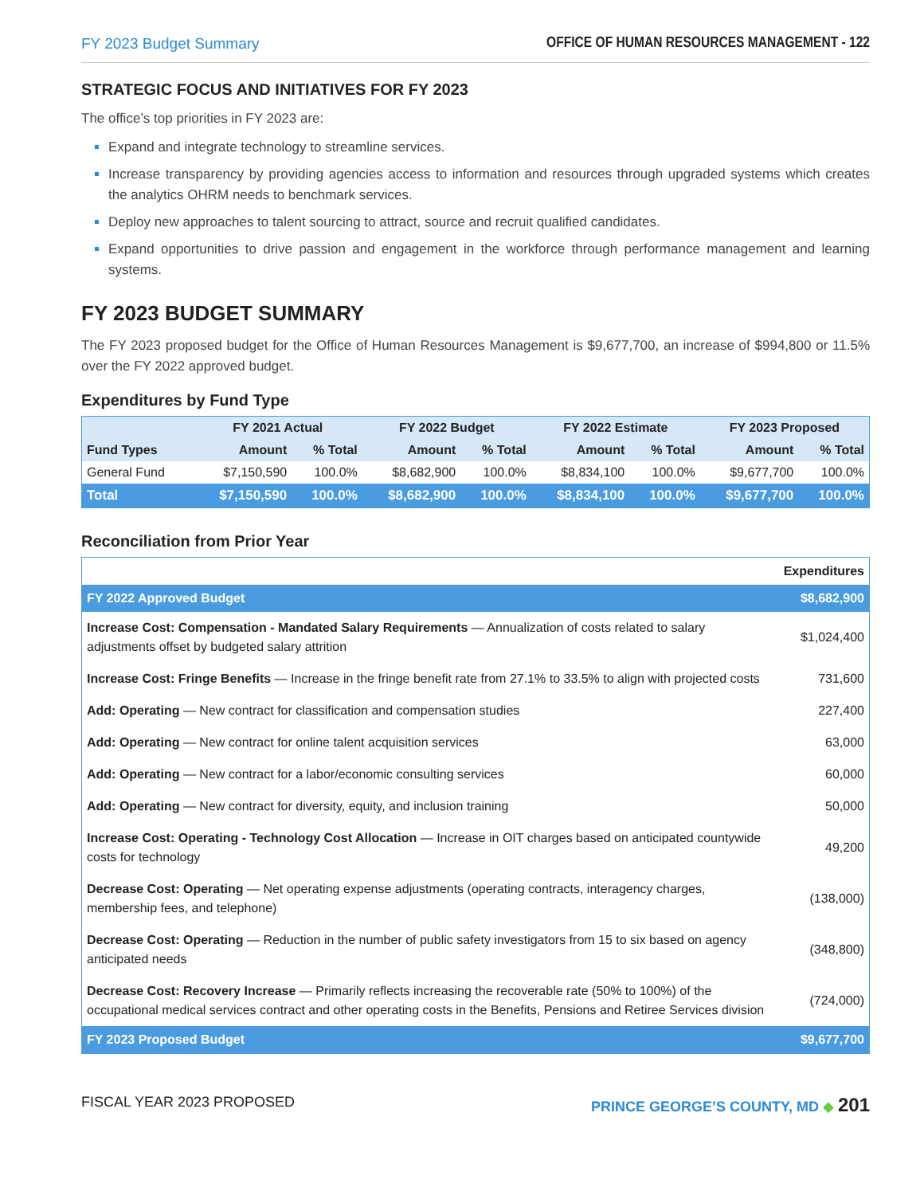FY 2023 Budget Summary OFFICE OF HUMAN RESOURCES MANAGEMENT - 122
STRATEGIC FOCUS AND INITIATIVES FOR FY 2023
The office’s top priorities in FY 2023 are:
Expand and integrate technology to streamline services.
Increase transparency by providing agencies access to information and resources through upgraded systems which creates the analytics OHRM needs to benchmark services.
Deploy new approaches to talent sourcing to attract, source and recruit qualified candidates.
Expand opportunities to drive passion and engagement in the workforce through performance management and learning systems.
FY 2023 BUDGET SUMMARY
The FY 2023 proposed budget for the Office of Human Resources Management is $9,677,700, an increase of $994,800 or 11.5% over the FY 2022 approved budget.
Expenditures by Fund Type
| | FY 2021 Actual | | FY 2022 Budget | | FY 2022 Estimate | | FY 2023 Proposed | |
| --- | --- | --- | --- | --- | --- | --- | --- | --- |
| Fund Types | Amount | % Total | Amount | % Total | Amount | % Total | Amount | % Total |
| General Fund | $7,150,590 | 100.0% | $8,682,900 | 100.0% | $8,834,100 | 100.0% | $9,677,700 | 100.0% |
| Total | $7,150,590 | 100.0% | $8,682,900 | 100.0% | $8,834,100 | 100.0% | $9,677,700 | 100.0% |
Reconciliation from Prior Year
| | Expenditures |
| FY 2022 Approved Budget | $8,682,900 |
| Increase Cost: Compensation - Mandated Salary Requirements — Annualization of costs related to salary adjustments offset by budgeted salary attrition | $1,024,400 |
| Increase Cost: Fringe Benefits — Increase in the fringe benefit rate from 27.1% to 33.5% to align with projected costs | 731,600 |
| Add: Operating — New contract for classification and compensation studies | 227,400 |
| Add: Operating — New contract for online talent acquisition services | 63,000 |
| Add: Operating — New contract for a labor/economic consulting services | 60,000 |
| Add: Operating — New contract for diversity, equity, and inclusion training | 50,000 |
| Increase Cost: Operating - Technology Cost Allocation — Increase in OIT charges based on anticipated countywide costs for technology | 49,200 |
| Decrease Cost: Operating — Net operating expense adjustments (operating contracts, interagency charges, membership fees, and telephone) | (138,000) |
| Decrease Cost: Operating — Reduction in the number of public safety investigators from 15 to six based on agency anticipated needs | (348,800) |
| Decrease Cost: Recovery Increase — Primarily reflects increasing the recoverable rate (50% to 100%) of the occupational medical services contract and other operating costs in the Benefits, Pensions and Retiree Services division | (724,000) |
| FY 2023 Proposed Budget | $9,677,700 |
FISCAL YEAR 2023 PROPOSED PRINCE GEORGE’S COUNTY, MD ◆ 201